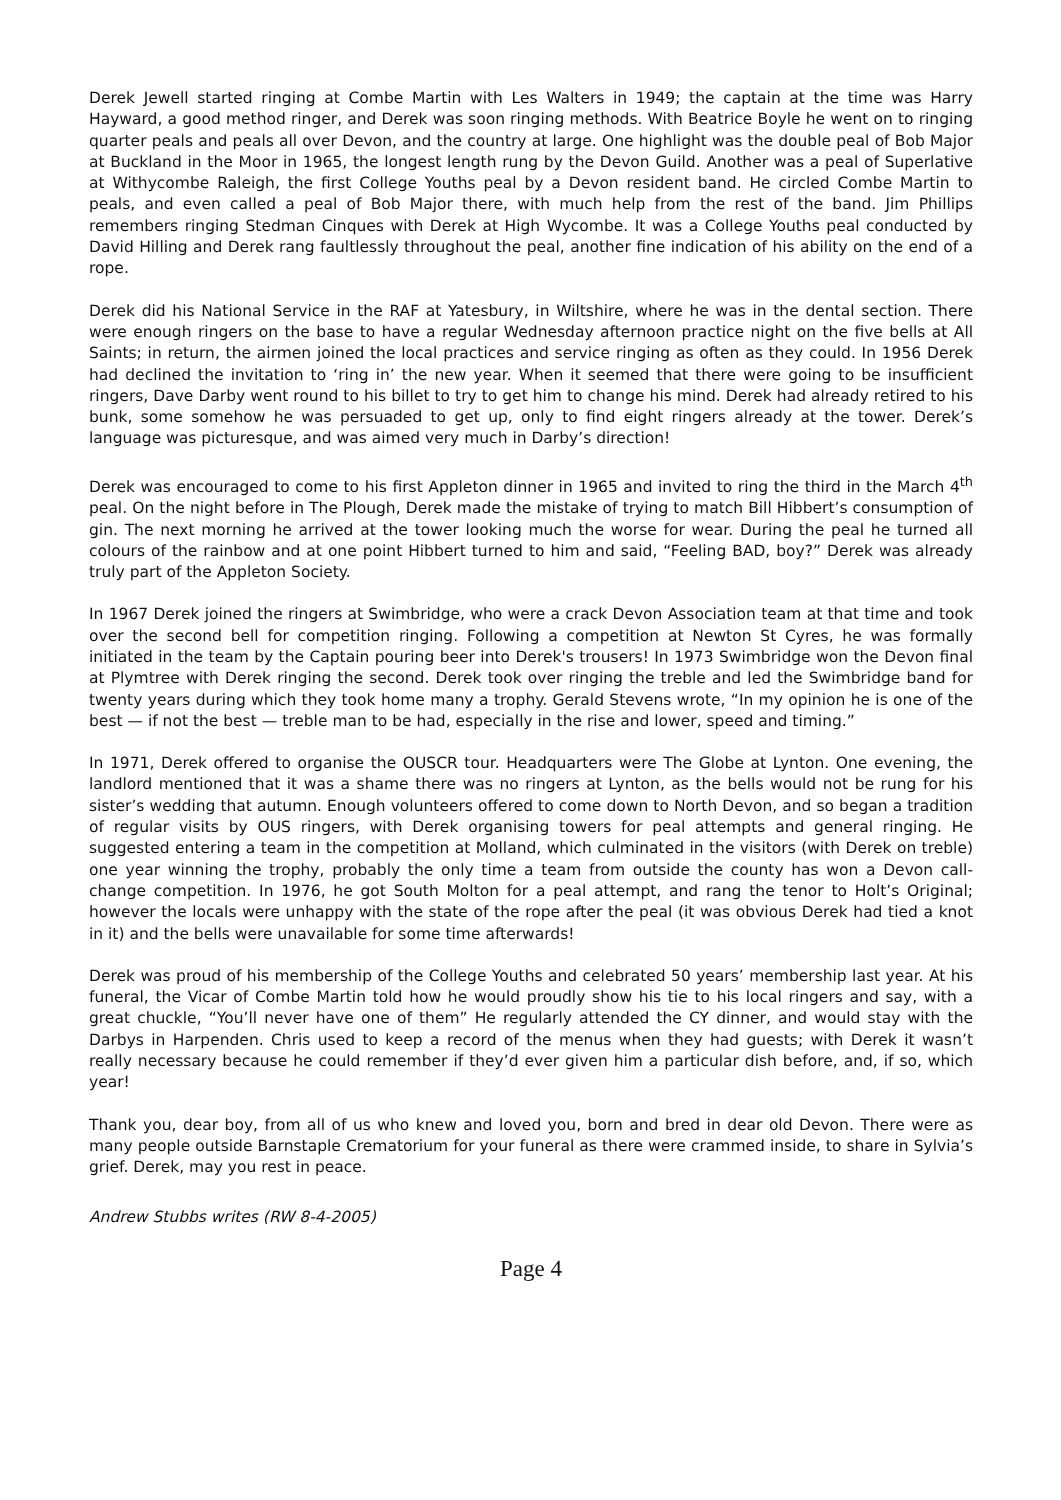Derek Jewell started ringing at Combe Martin with Les Walters in 1949; the captain at the time was Harry Hayward, a good method ringer, and Derek was soon ringing methods. With Beatrice Boyle he went on to ringing quarter peals and peals all over Devon, and the country at large. One highlight was the double peal of Bob Major at Buckland in the Moor in 1965, the longest length rung by the Devon Guild. Another was a peal of Superlative at Withycombe Raleigh, the first College Youths peal by a Devon resident band. He circled Combe Martin to peals, and even called a peal of Bob Major there, with much help from the rest of the band. Jim Phillips remembers ringing Stedman Cinques with Derek at High Wycombe. It was a College Youths peal conducted by David Hilling and Derek rang faultlessly throughout the peal, another fine indication of his ability on the end of a rope.
Derek did his National Service in the RAF at Yatesbury, in Wiltshire, where he was in the dental section. There were enough ringers on the base to have a regular Wednesday afternoon practice night on the five bells at All Saints; in return, the airmen joined the local practices and service ringing as often as they could. In 1956 Derek had declined the invitation to ‘ring in’ the new year. When it seemed that there were going to be insufficient ringers, Dave Darby went round to his billet to try to get him to change his mind. Derek had already retired to his bunk, some somehow he was persuaded to get up, only to find eight ringers already at the tower. Derek’s language was picturesque, and was aimed very much in Darby’s direction!
Derek was encouraged to come to his first Appleton dinner in 1965 and invited to ring the third in the March 4<sup>th</sup> peal. On the night before in The Plough, Derek made the mistake of trying to match Bill Hibbert’s consumption of gin. The next morning he arrived at the tower looking much the worse for wear. During the peal he turned all colours of the rainbow and at one point Hibbert turned to him and said, “Feeling BAD, boy?” Derek was already truly part of the Appleton Society.
In 1967 Derek joined the ringers at Swimbridge, who were a crack Devon Association team at that time and took over the second bell for competition ringing. Following a competition at Newton St Cyres, he was formally initiated in the team by the Captain pouring beer into Derek's trousers! In 1973 Swimbridge won the Devon final at Plymtree with Derek ringing the second. Derek took over ringing the treble and led the Swimbridge band for twenty years during which they took home many a trophy. Gerald Stevens wrote, “In my opinion he is one of the best — if not the best — treble man to be had, especially in the rise and lower, speed and timing.”
In 1971, Derek offered to organise the OUSCR tour. Headquarters were The Globe at Lynton. One evening, the landlord mentioned that it was a shame there was no ringers at Lynton, as the bells would not be rung for his sister’s wedding that autumn. Enough volunteers offered to come down to North Devon, and so began a tradition of regular visits by OUS ringers, with Derek organising towers for peal attempts and general ringing. He suggested entering a team in the competition at Molland, which culminated in the visitors (with Derek on treble) one year winning the trophy, probably the only time a team from outside the county has won a Devon call-change competition. In 1976, he got South Molton for a peal attempt, and rang the tenor to Holt’s Original; however the locals were unhappy with the state of the rope after the peal (it was obvious Derek had tied a knot in it) and the bells were unavailable for some time afterwards!
Derek was proud of his membership of the College Youths and celebrated 50 years’ membership last year. At his funeral, the Vicar of Combe Martin told how he would proudly show his tie to his local ringers and say, with a great chuckle, “You’ll never have one of them” He regularly attended the CY dinner, and would stay with the Darbys in Harpenden. Chris used to keep a record of the menus when they had guests; with Derek it wasn’t really necessary because he could remember if they’d ever given him a particular dish before, and, if so, which year!
Thank you, dear boy, from all of us who knew and loved you, born and bred in dear old Devon. There were as many people outside Barnstaple Crematorium for your funeral as there were crammed inside, to share in Sylvia’s grief. Derek, may you rest in peace.
Andrew Stubbs writes (RW 8-4-2005)
Page 4